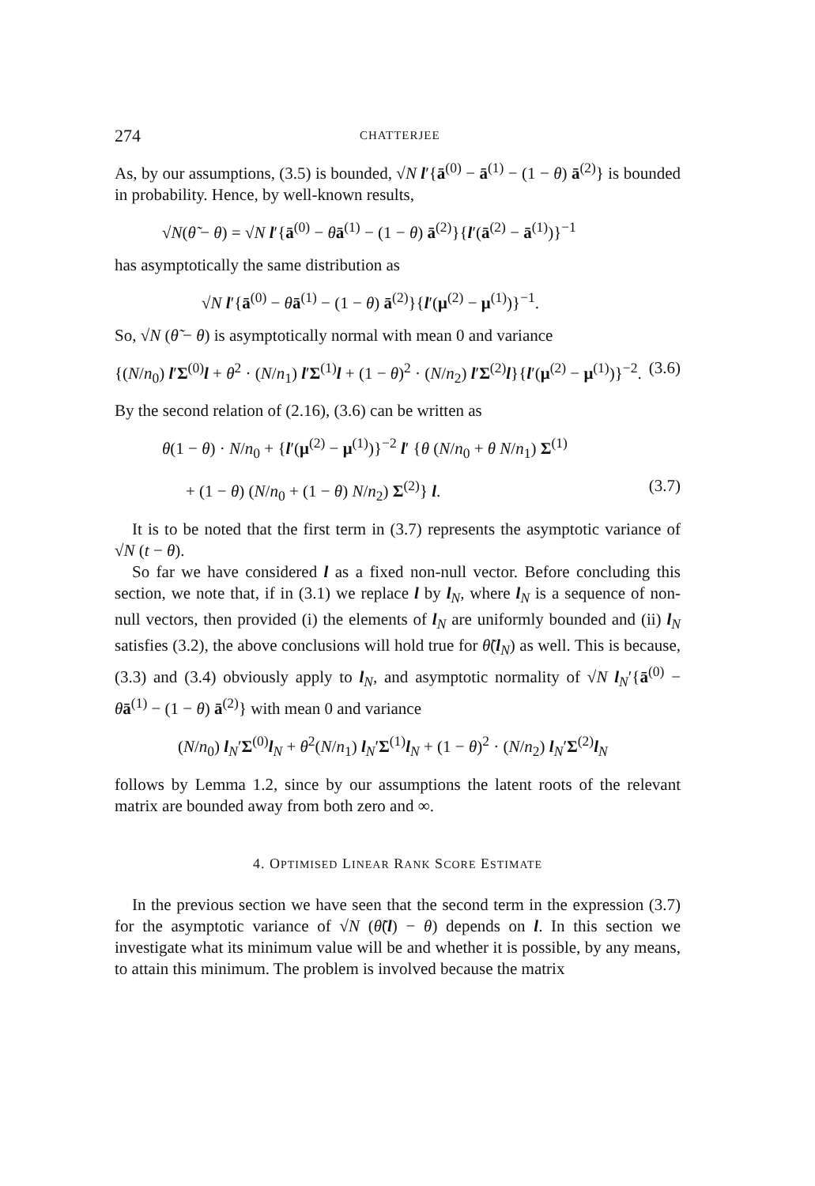274 CHATTERJEE
As, by our assumptions, (3.5) is bounded, √N l′{ā<sup>(0)</sup> − ā<sup>(1)</sup> − (1 − θ) ā<sup>(2)</sup>} is bounded in probability. Hence, by well-known results,
√N(θ̃ − θ) = √N l′{ā<sup>(0)</sup> − θā<sup>(1)</sup> − (1 − θ) ā<sup>(2)</sup>}{l′(ā<sup>(2)</sup> − ā<sup>(1)</sup>)}<sup>−1</sup>
has asymptotically the same distribution as
√N l′{ā<sup>(0)</sup> − θā<sup>(1)</sup> − (1 − θ) ā<sup>(2)</sup>}{l′(μ<sup>(2)</sup> − μ<sup>(1)</sup>)}<sup>−1</sup>.
So, √N (θ̃ − θ) is asymptotically normal with mean 0 and variance
{(N/n<sub>0</sub>) l′Σ<sup>(0)</sup>l + θ<sup>2</sup> · (N/n<sub>1</sub>) l′Σ<sup>(1)</sup>l + (1 − θ)<sup>2</sup> · (N/n<sub>2</sub>) l′Σ<sup>(2)</sup>l}{l′(μ<sup>(2)</sup> − μ<sup>(1)</sup>)}<sup>−2</sup>. (3.6)
By the second relation of (2.16), (3.6) can be written as
θ(1 − θ) · N/n<sub>0</sub> + {l′(μ<sup>(2)</sup> − μ<sup>(1)</sup>)}<sup>−2</sup> l′ {θ (N/n<sub>0</sub> + θ N/n<sub>1</sub>) Σ<sup>(1)</sup>
+ (1 − θ) (N/n<sub>0</sub> + (1 − θ) N/n<sub>2</sub>) Σ<sup>(2)</sup>} l. (3.7)
It is to be noted that the first term in (3.7) represents the asymptotic variance of √N (t − θ).
So far we have considered l as a fixed non-null vector. Before concluding this section, we note that, if in (3.1) we replace l by l<sub>N</sub>, where l<sub>N</sub> is a sequence of non-null vectors, then provided (i) the elements of l<sub>N</sub> are uniformly bounded and (ii) l<sub>N</sub> satisfies (3.2), the above conclusions will hold true for θ̃(l<sub>N</sub>) as well. This is because, (3.3) and (3.4) obviously apply to l<sub>N</sub>, and asymptotic normality of √N l<sub>N</sub>′{ā<sup>(0)</sup> − θā<sup>(1)</sup> − (1 − θ) ā<sup>(2)</sup>} with mean 0 and variance
(N/n<sub>0</sub>) l<sub>N</sub>′Σ<sup>(0)</sup>l<sub>N</sub> + θ<sup>2</sup>(N/n<sub>1</sub>) l<sub>N</sub>′Σ<sup>(1)</sup>l<sub>N</sub> + (1 − θ)<sup>2</sup> · (N/n<sub>2</sub>) l<sub>N</sub>′Σ<sup>(2)</sup>l<sub>N</sub>
follows by Lemma 1.2, since by our assumptions the latent roots of the relevant matrix are bounded away from both zero and ∞.
4. OPTIMISED LINEAR RANK SCORE ESTIMATE
In the previous section we have seen that the second term in the expression (3.7) for the asymptotic variance of √N (θ̃(l) − θ) depends on l. In this section we investigate what its minimum value will be and whether it is possible, by any means, to attain this minimum. The problem is involved because the matrix